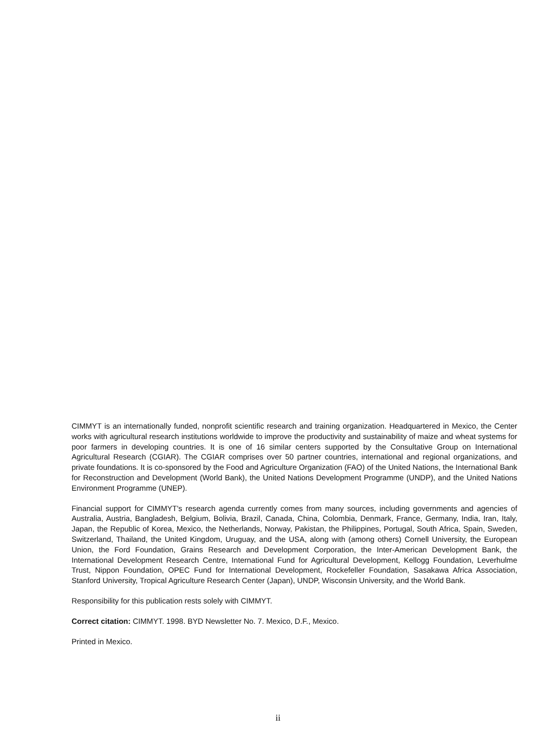CIMMYT is an internationally funded, nonprofit scientific research and training organization. Headquartered in Mexico, the Center works with agricultural research institutions worldwide to improve the productivity and sustainability of maize and wheat systems for poor farmers in developing countries. It is one of 16 similar centers supported by the Consultative Group on International Agricultural Research (CGIAR). The CGIAR comprises over 50 partner countries, international and regional organizations, and private foundations. It is co-sponsored by the Food and Agriculture Organization (FAO) of the United Nations, the International Bank for Reconstruction and Development (World Bank), the United Nations Development Programme (UNDP), and the United Nations Environment Programme (UNEP).
Financial support for CIMMYT's research agenda currently comes from many sources, including governments and agencies of Australia, Austria, Bangladesh, Belgium, Bolivia, Brazil, Canada, China, Colombia, Denmark, France, Germany, India, Iran, Italy, Japan, the Republic of Korea, Mexico, the Netherlands, Norway, Pakistan, the Philippines, Portugal, South Africa, Spain, Sweden, Switzerland, Thailand, the United Kingdom, Uruguay, and the USA, along with (among others) Cornell University, the European Union, the Ford Foundation, Grains Research and Development Corporation, the Inter-American Development Bank, the International Development Research Centre, International Fund for Agricultural Development, Kellogg Foundation, Leverhulme Trust, Nippon Foundation, OPEC Fund for International Development, Rockefeller Foundation, Sasakawa Africa Association, Stanford University, Tropical Agriculture Research Center (Japan), UNDP, Wisconsin University, and the World Bank.
Responsibility for this publication rests solely with CIMMYT.
Correct citation: CIMMYT. 1998. BYD Newsletter No. 7. Mexico, D.F., Mexico.
Printed in Mexico.
ii